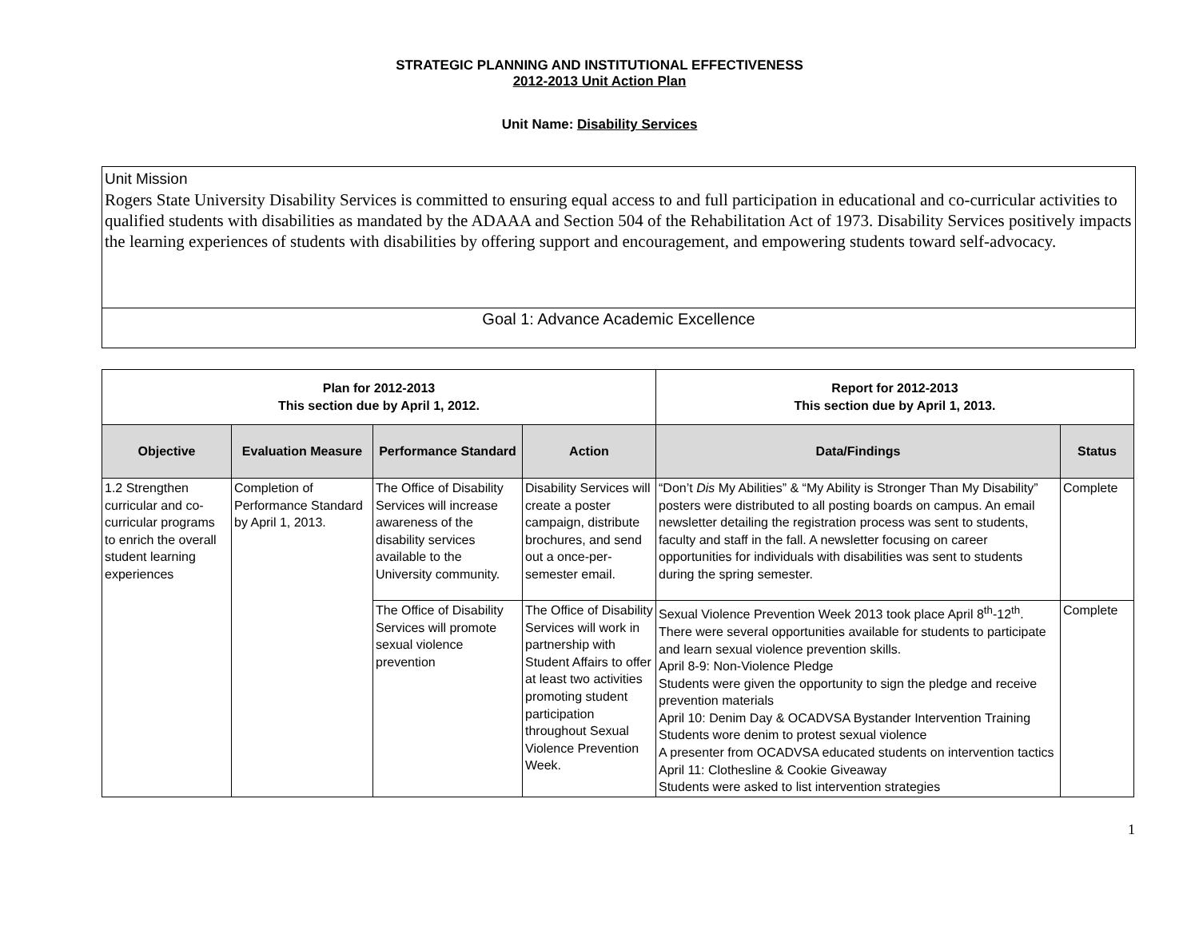STRATEGIC PLANNING AND INSTITUTIONAL EFFECTIVENESS
2012-2013 Unit Action Plan
Unit Name: Disability Services
Unit Mission
Rogers State University Disability Services is committed to ensuring equal access to and full participation in educational and co-curricular activities to qualified students with disabilities as mandated by the ADAAA and Section 504 of the Rehabilitation Act of 1973. Disability Services positively impacts the learning experiences of students with disabilities by offering support and encouragement, and empowering students toward self-advocacy.
Goal 1: Advance Academic Excellence
| Plan for 2012-2013 This section due by April 1, 2012. | | | | Report for 2012-2013 This section due by April 1, 2013. | |
| --- | --- | --- | --- | --- | --- |
| Objective | Evaluation Measure | Performance Standard | Action | Data/Findings | Status |
| 1.2 Strengthen curricular and co-curricular programs to enrich the overall student learning experiences | Completion of Performance Standard by April 1, 2013. | The Office of Disability Services will increase awareness of the disability services available to the University community. | Disability Services will create a poster campaign, distribute brochures, and send out a once-per-semester email. | “Don’t Dis My Abilities” & “My Ability is Stronger Than My Disability” posters were distributed to all posting boards on campus. An email newsletter detailing the registration process was sent to students, faculty and staff in the fall. A newsletter focusing on career opportunities for individuals with disabilities was sent to students during the spring semester. | Complete |
| | | The Office of Disability Services will promote sexual violence prevention | The Office of Disability Services will work in partnership with Student Affairs to offer at least two activities promoting student participation throughout Sexual Violence Prevention Week. | Sexual Violence Prevention Week 2013 took place April 8<sup>th</sup>-12<sup>th</sup>. There were several opportunities available for students to participate and learn sexual violence prevention skills. April 8-9: Non-Violence Pledge Students were given the opportunity to sign the pledge and receive prevention materials April 10: Denim Day & OCADVSA Bystander Intervention Training Students wore denim to protest sexual violence A presenter from OCADVSA educated students on intervention tactics April 11: Clothesline & Cookie Giveaway Students were asked to list intervention strategies | Complete |
1